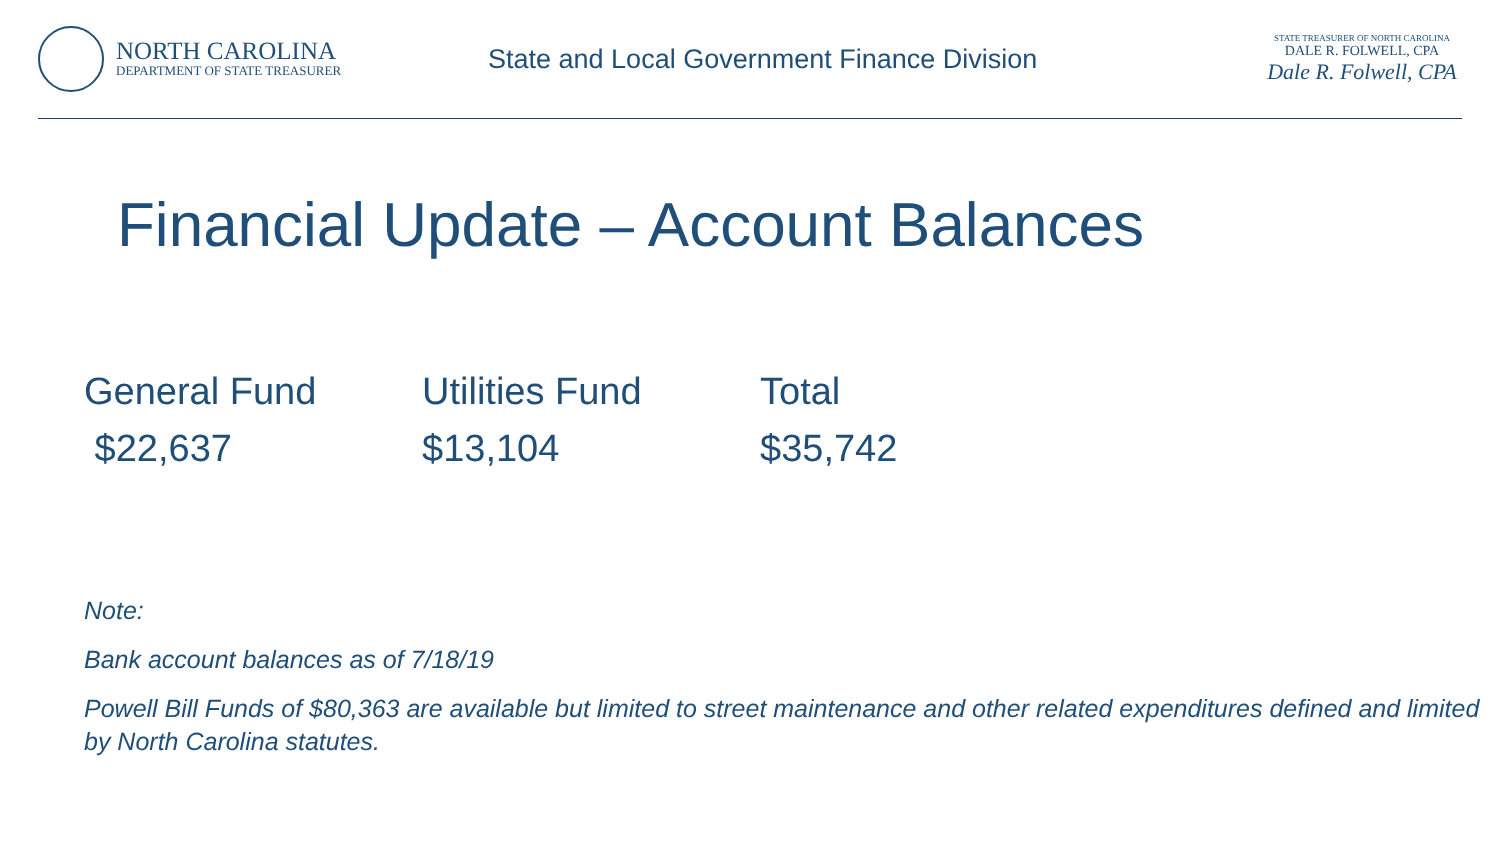NORTH CAROLINA
DEPARTMENT OF STATE TREASURER
State and Local Government Finance Division
STATE TREASURER OF NORTH CAROLINA
DALE R. FOLWELL, CPA
Dale R. Folwell, CPA
Financial Update – Account Balances
General Fund
$22,637
Utilities Fund
$13,104
Total
$35,742
Note:
Bank account balances as of 7/18/19
Powell Bill Funds of $80,363 are available but limited to street maintenance and other related expenditures defined and limited by North Carolina statutes.